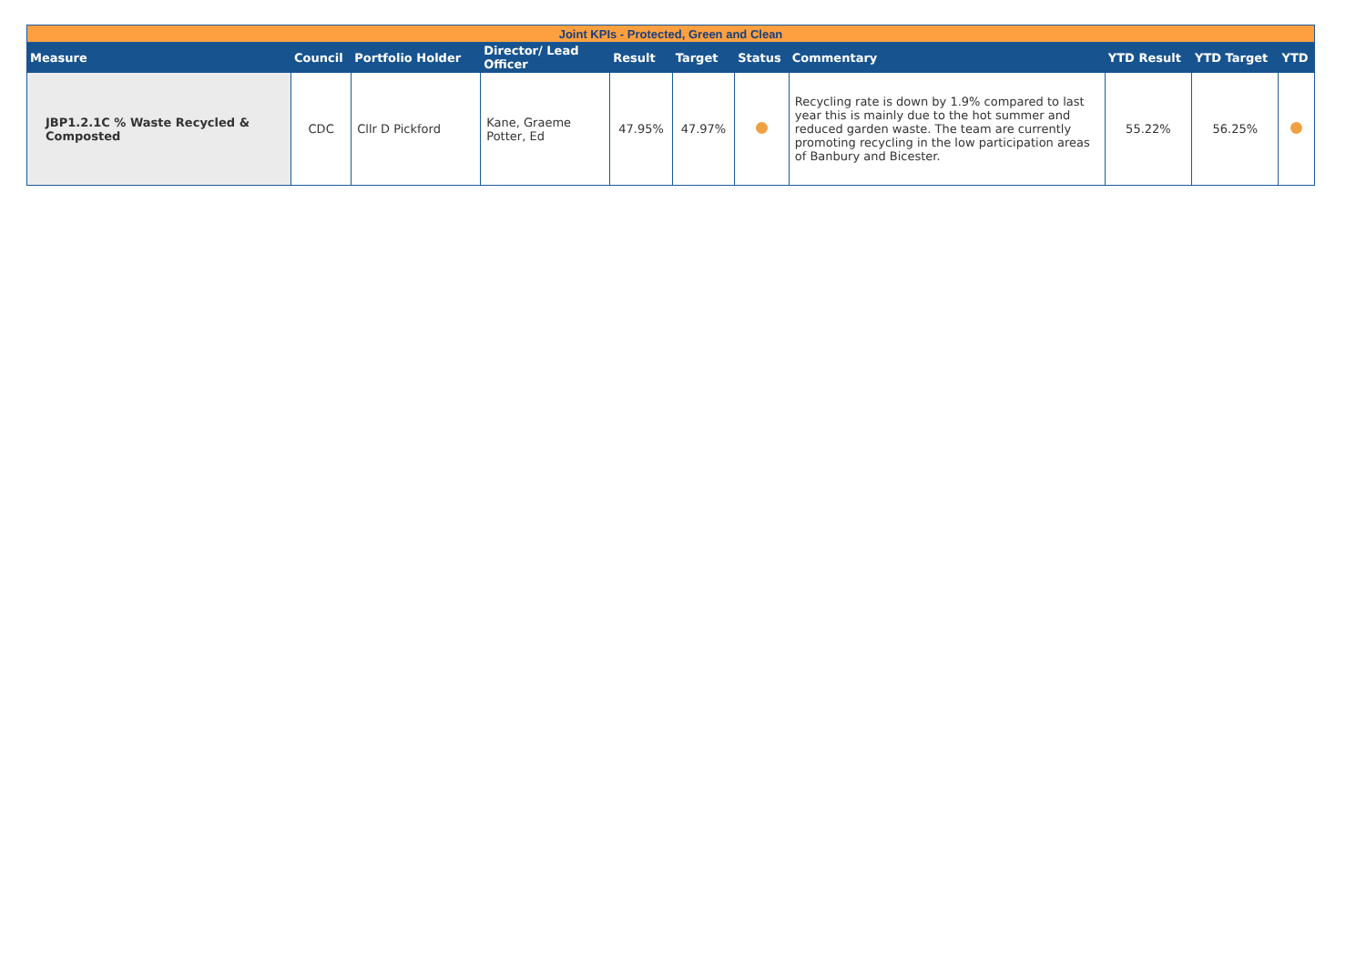| Joint KPIs - Protected, Green and Clean | | | | | | | | | | |
| Measure | Council | Portfolio Holder | Director/ Lead Officer | Result | Target | Status | Commentary | YTD Result | YTD Target | YTD |
| JBP1.2.1C % Waste Recycled & Composted | CDC | Cllr D Pickford | Kane, Graeme Potter, Ed | 47.95% | 47.97% | | Recycling rate is down by 1.9% compared to last year this is mainly due to the hot summer and reduced garden waste. The team are currently promoting recycling in the low participation areas of Banbury and Bicester. | 55.22% | 56.25% | |